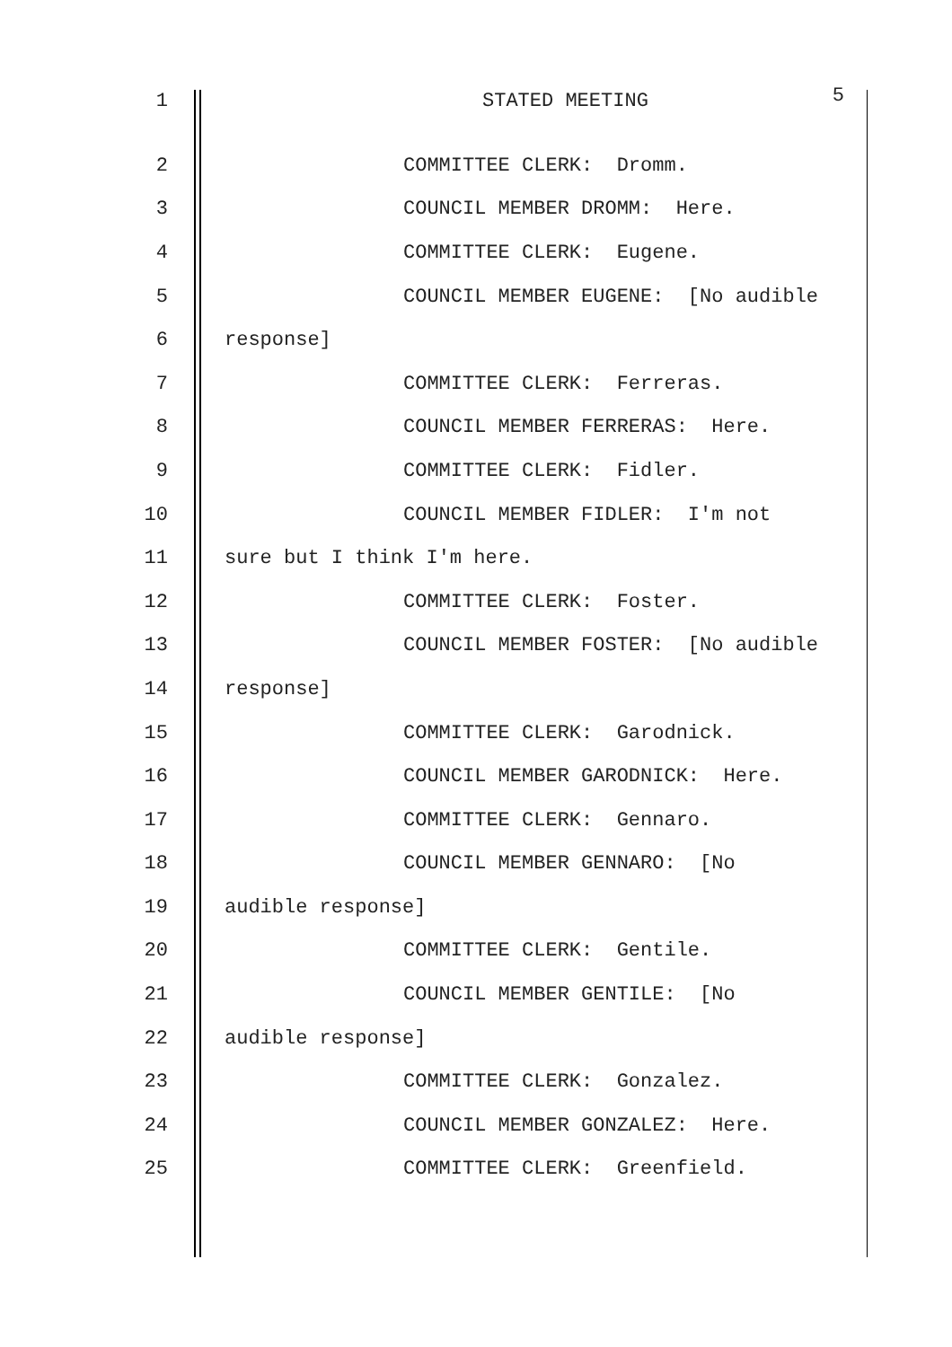1 STATED MEETING 5
2 COMMITTEE CLERK: Dromm.
3 COUNCIL MEMBER DROMM: Here.
4 COMMITTEE CLERK: Eugene.
5 COUNCIL MEMBER EUGENE: [No audible
6 response]
7 COMMITTEE CLERK: Ferreras.
8 COUNCIL MEMBER FERRERAS: Here.
9 COMMITTEE CLERK: Fidler.
10 COUNCIL MEMBER FIDLER: I'm not
11 sure but I think I'm here.
12 COMMITTEE CLERK: Foster.
13 COUNCIL MEMBER FOSTER: [No audible
14 response]
15 COMMITTEE CLERK: Garodnick.
16 COUNCIL MEMBER GARODNICK: Here.
17 COMMITTEE CLERK: Gennaro.
18 COUNCIL MEMBER GENNARO: [No
19 audible response]
20 COMMITTEE CLERK: Gentile.
21 COUNCIL MEMBER GENTILE: [No
22 audible response]
23 COMMITTEE CLERK: Gonzalez.
24 COUNCIL MEMBER GONZALEZ: Here.
25 COMMITTEE CLERK: Greenfield.